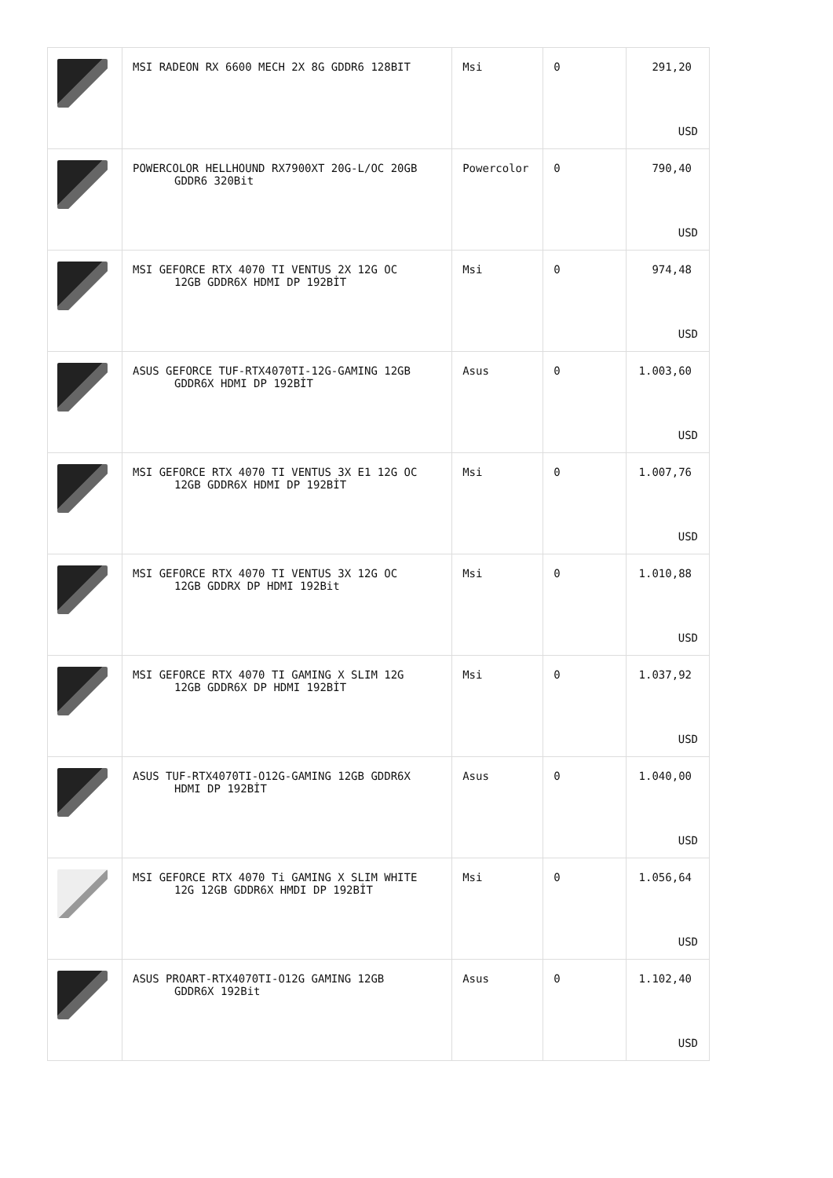| | MSI RADEON RX 6600 MECH 2X 8G GDDR6 128BIT | Msi | 0 | 291,20 USD |
| | POWERCOLOR HELLHOUND RX7900XT 20G-L/OC 20GB GDDR6 320Bit | Powercolor | 0 | 790,40 USD |
| | MSI GEFORCE RTX 4070 TI VENTUS 2X 12G OC 12GB GDDR6X HDMI DP 192BİT | Msi | 0 | 974,48 USD |
| | ASUS GEFORCE TUF-RTX4070TI-12G-GAMING 12GB GDDR6X HDMI DP 192BİT | Asus | 0 | 1.003,60 USD |
| | MSI GEFORCE RTX 4070 TI VENTUS 3X E1 12G OC 12GB GDDR6X HDMI DP 192BİT | Msi | 0 | 1.007,76 USD |
| | MSI GEFORCE RTX 4070 TI VENTUS 3X 12G OC 12GB GDDRX DP HDMI 192Bit | Msi | 0 | 1.010,88 USD |
| | MSI GEFORCE RTX 4070 TI GAMING X SLIM 12G 12GB GDDR6X DP HDMI 192BİT | Msi | 0 | 1.037,92 USD |
| | ASUS TUF-RTX4070TI-O12G-GAMING 12GB GDDR6X HDMI DP 192BİT | Asus | 0 | 1.040,00 USD |
| | MSI GEFORCE RTX 4070 Ti GAMING X SLIM WHITE 12G 12GB GDDR6X HMDI DP 192BİT | Msi | 0 | 1.056,64 USD |
| | ASUS PROART-RTX4070TI-O12G GAMING 12GB GDDR6X 192Bit | Asus | 0 | 1.102,40 USD |